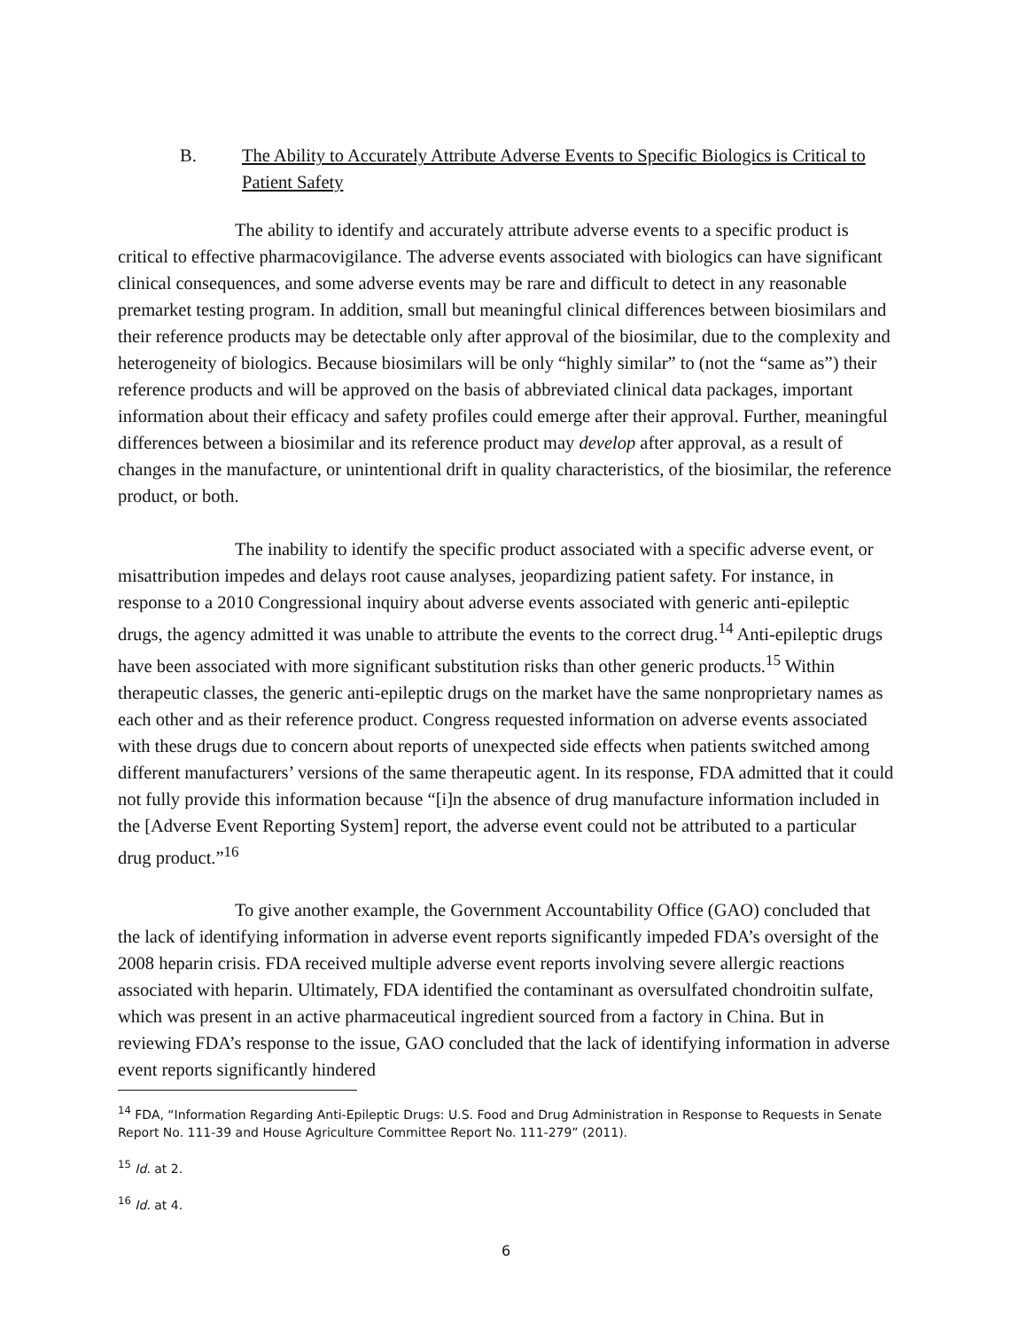B. The Ability to Accurately Attribute Adverse Events to Specific Biologics is Critical to Patient Safety
The ability to identify and accurately attribute adverse events to a specific product is critical to effective pharmacovigilance. The adverse events associated with biologics can have significant clinical consequences, and some adverse events may be rare and difficult to detect in any reasonable premarket testing program. In addition, small but meaningful clinical differences between biosimilars and their reference products may be detectable only after approval of the biosimilar, due to the complexity and heterogeneity of biologics. Because biosimilars will be only “highly similar” to (not the “same as”) their reference products and will be approved on the basis of abbreviated clinical data packages, important information about their efficacy and safety profiles could emerge after their approval. Further, meaningful differences between a biosimilar and its reference product may develop after approval, as a result of changes in the manufacture, or unintentional drift in quality characteristics, of the biosimilar, the reference product, or both.
The inability to identify the specific product associated with a specific adverse event, or misattribution impedes and delays root cause analyses, jeopardizing patient safety. For instance, in response to a 2010 Congressional inquiry about adverse events associated with generic anti-epileptic drugs, the agency admitted it was unable to attribute the events to the correct drug.<sup>14</sup> Anti-epileptic drugs have been associated with more significant substitution risks than other generic products.<sup>15</sup> Within therapeutic classes, the generic anti-epileptic drugs on the market have the same nonproprietary names as each other and as their reference product. Congress requested information on adverse events associated with these drugs due to concern about reports of unexpected side effects when patients switched among different manufacturers’ versions of the same therapeutic agent. In its response, FDA admitted that it could not fully provide this information because “[i]n the absence of drug manufacture information included in the [Adverse Event Reporting System] report, the adverse event could not be attributed to a particular drug product.”<sup>16</sup>
To give another example, the Government Accountability Office (GAO) concluded that the lack of identifying information in adverse event reports significantly impeded FDA’s oversight of the 2008 heparin crisis. FDA received multiple adverse event reports involving severe allergic reactions associated with heparin. Ultimately, FDA identified the contaminant as oversulfated chondroitin sulfate, which was present in an active pharmaceutical ingredient sourced from a factory in China. But in reviewing FDA’s response to the issue, GAO concluded that the lack of identifying information in adverse event reports significantly hindered
<sup>14</sup> FDA, “Information Regarding Anti-Epileptic Drugs: U.S. Food and Drug Administration in Response to Requests in Senate Report No. 111-39 and House Agriculture Committee Report No. 111-279” (2011).
<sup>15</sup> Id. at 2.
<sup>16</sup> Id. at 4.
6